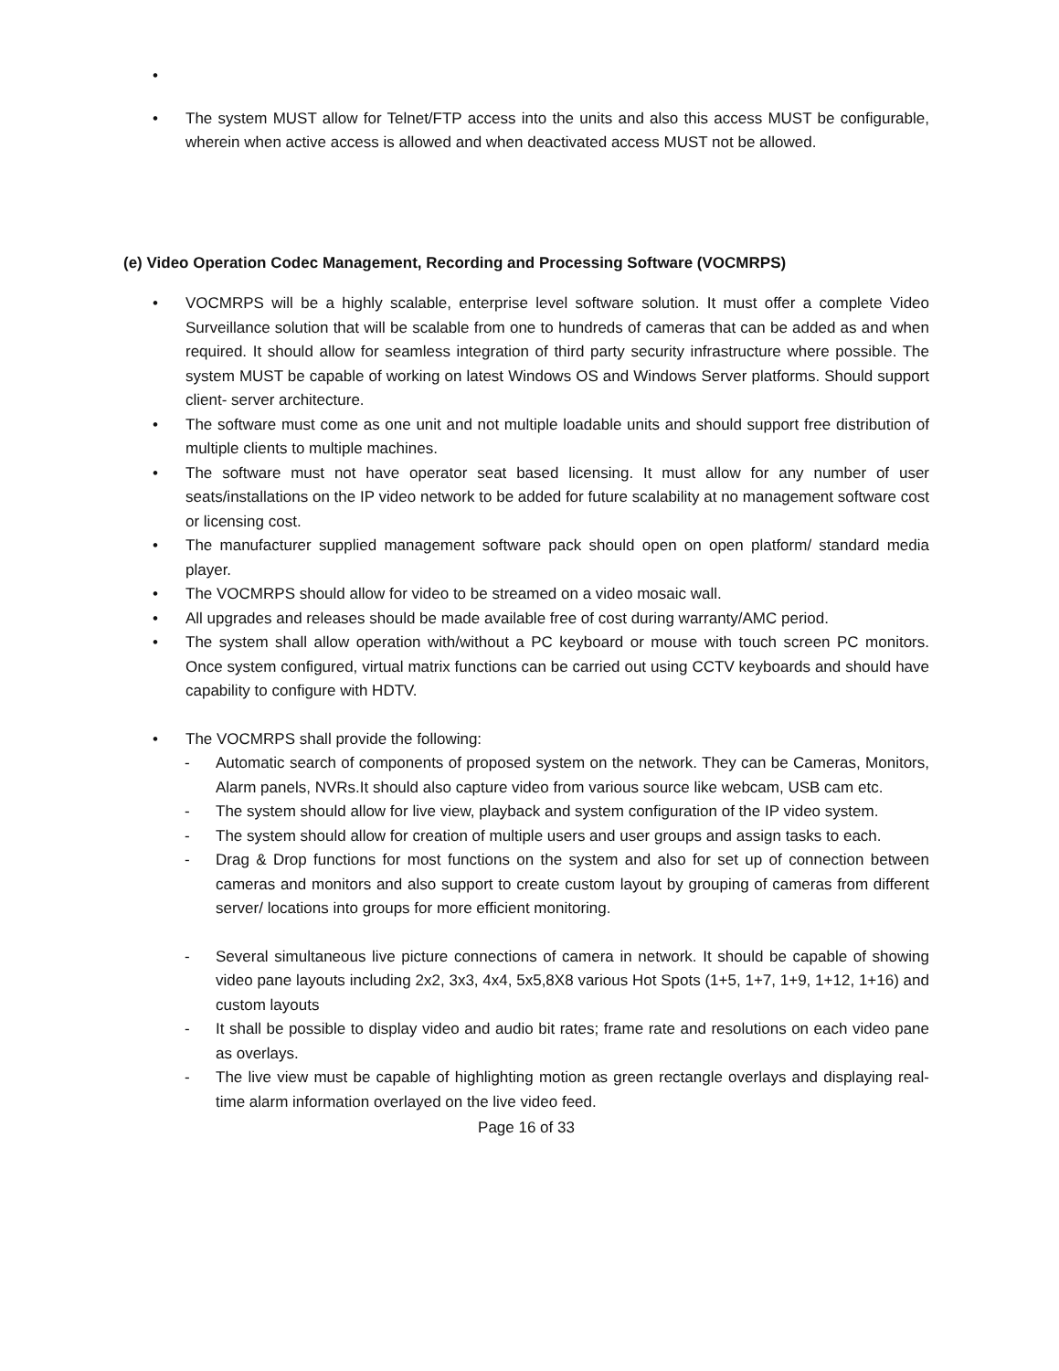•
• The system MUST allow for Telnet/FTP access into the units and also this access MUST be configurable, wherein when active access is allowed and when deactivated access MUST not be allowed.
(e) Video Operation Codec Management, Recording and Processing Software (VOCMRPS)
• VOCMRPS will be a highly scalable, enterprise level software solution. It must offer a complete Video Surveillance solution that will be scalable from one to hundreds of cameras that can be added as and when required. It should allow for seamless integration of third party security infrastructure where possible. The system MUST be capable of working on latest Windows OS and Windows Server platforms. Should support client- server architecture.
• The software must come as one unit and not multiple loadable units and should support free distribution of multiple clients to multiple machines.
• The software must not have operator seat based licensing. It must allow for any number of user seats/installations on the IP video network to be added for future scalability at no management software cost or licensing cost.
• The manufacturer supplied management software pack should open on open platform/ standard media player.
• The VOCMRPS should allow for video to be streamed on a video mosaic wall.
• All upgrades and releases should be made available free of cost during warranty/AMC period.
• The system shall allow operation with/without a PC keyboard or mouse with touch screen PC monitors. Once system configured, virtual matrix functions can be carried out using CCTV keyboards and should have capability to configure with HDTV.
• The VOCMRPS shall provide the following:
- Automatic search of components of proposed system on the network. They can be Cameras, Monitors, Alarm panels, NVRs.It should also capture video from various source like webcam, USB cam etc.
- The system should allow for live view, playback and system configuration of the IP video system.
- The system should allow for creation of multiple users and user groups and assign tasks to each.
- Drag & Drop functions for most functions on the system and also for set up of connection between cameras and monitors and also support to create custom layout by grouping of cameras from different server/ locations into groups for more efficient monitoring.
- Several simultaneous live picture connections of camera in network. It should be capable of showing video pane layouts including 2x2, 3x3, 4x4, 5x5,8X8 various Hot Spots (1+5, 1+7, 1+9, 1+12, 1+16) and custom layouts
- It shall be possible to display video and audio bit rates; frame rate and resolutions on each video pane as overlays.
- The live view must be capable of highlighting motion as green rectangle overlays and displaying real-time alarm information overlayed on the live video feed.
Page 16 of 33